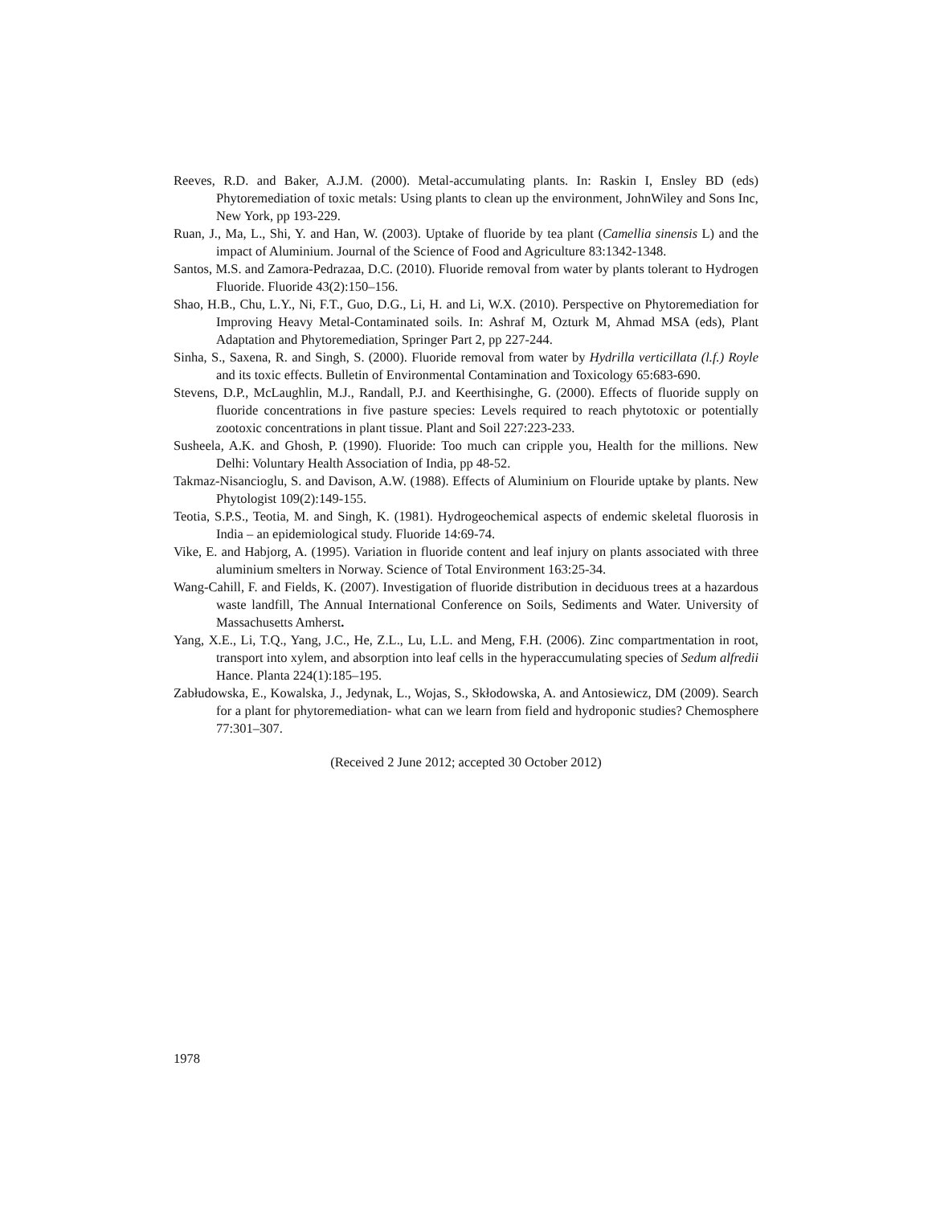Reeves, R.D. and Baker, A.J.M. (2000). Metal-accumulating plants. In: Raskin I, Ensley BD (eds) Phytoremediation of toxic metals: Using plants to clean up the environment, JohnWiley and Sons Inc, New York, pp 193-229.
Ruan, J., Ma, L., Shi, Y. and Han, W. (2003). Uptake of fluoride by tea plant (Camellia sinensis L) and the impact of Aluminium. Journal of the Science of Food and Agriculture 83:1342-1348.
Santos, M.S. and Zamora-Pedrazaa, D.C. (2010). Fluoride removal from water by plants tolerant to Hydrogen Fluoride. Fluoride 43(2):150–156.
Shao, H.B., Chu, L.Y., Ni, F.T., Guo, D.G., Li, H. and Li, W.X. (2010). Perspective on Phytoremediation for Improving Heavy Metal-Contaminated soils. In: Ashraf M, Ozturk M, Ahmad MSA (eds), Plant Adaptation and Phytoremediation, Springer Part 2, pp 227-244.
Sinha, S., Saxena, R. and Singh, S. (2000). Fluoride removal from water by Hydrilla verticillata (l.f.) Royle and its toxic effects. Bulletin of Environmental Contamination and Toxicology 65:683-690.
Stevens, D.P., McLaughlin, M.J., Randall, P.J. and Keerthisinghe, G. (2000). Effects of fluoride supply on fluoride concentrations in five pasture species: Levels required to reach phytotoxic or potentially zootoxic concentrations in plant tissue. Plant and Soil 227:223-233.
Susheela, A.K. and Ghosh, P. (1990). Fluoride: Too much can cripple you, Health for the millions. New Delhi: Voluntary Health Association of India, pp 48-52.
Takmaz-Nisancioglu, S. and Davison, A.W. (1988). Effects of Aluminium on Flouride uptake by plants. New Phytologist 109(2):149-155.
Teotia, S.P.S., Teotia, M. and Singh, K. (1981). Hydrogeochemical aspects of endemic skeletal fluorosis in India – an epidemiological study. Fluoride 14:69-74.
Vike, E. and Habjorg, A. (1995). Variation in fluoride content and leaf injury on plants associated with three aluminium smelters in Norway. Science of Total Environment 163:25-34.
Wang-Cahill, F. and Fields, K. (2007). Investigation of fluoride distribution in deciduous trees at a hazardous waste landfill, The Annual International Conference on Soils, Sediments and Water. University of Massachusetts Amherst.
Yang, X.E., Li, T.Q., Yang, J.C., He, Z.L., Lu, L.L. and Meng, F.H. (2006). Zinc compartmentation in root, transport into xylem, and absorption into leaf cells in the hyperaccumulating species of Sedum alfredii Hance. Planta 224(1):185–195.
Zabłudowska, E., Kowalska, J., Jedynak, L., Wojas, S., Skłodowska, A. and Antosiewicz, DM (2009). Search for a plant for phytoremediation- what can we learn from field and hydroponic studies? Chemosphere 77:301–307.
(Received 2 June 2012; accepted 30 October 2012)
1978